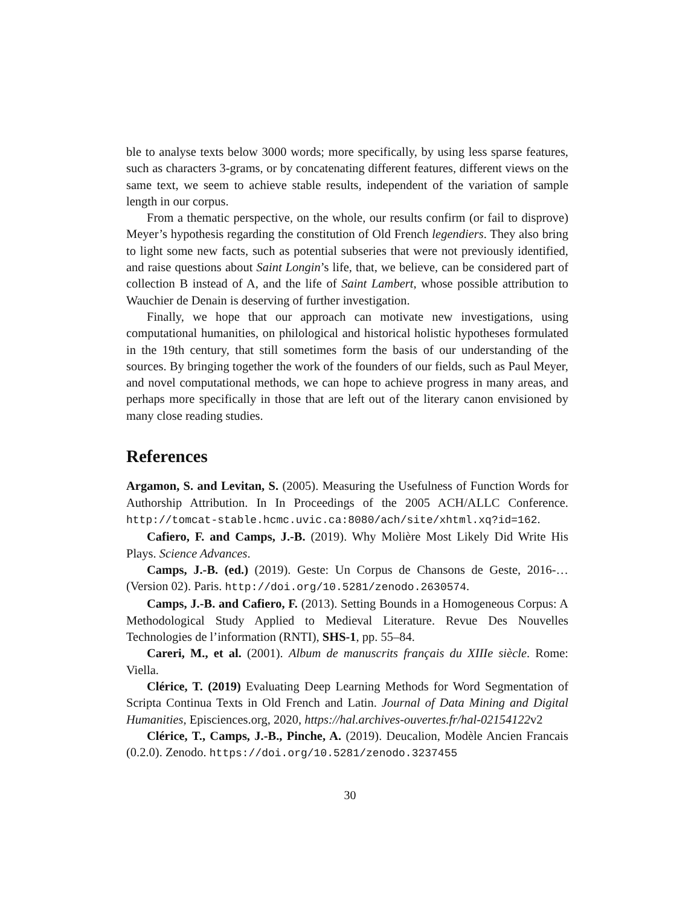ble to analyse texts below 3000 words; more specifically, by using less sparse features, such as characters 3-grams, or by concatenating different features, different views on the same text, we seem to achieve stable results, independent of the variation of sample length in our corpus.
From a thematic perspective, on the whole, our results confirm (or fail to disprove) Meyer’s hypothesis regarding the constitution of Old French legendiers. They also bring to light some new facts, such as potential subseries that were not previously identified, and raise questions about Saint Longin’s life, that, we believe, can be considered part of collection B instead of A, and the life of Saint Lambert, whose possible attribution to Wauchier de Denain is deserving of further investigation.
Finally, we hope that our approach can motivate new investigations, using computational humanities, on philological and historical holistic hypotheses formulated in the 19th century, that still sometimes form the basis of our understanding of the sources. By bringing together the work of the founders of our fields, such as Paul Meyer, and novel computational methods, we can hope to achieve progress in many areas, and perhaps more specifically in those that are left out of the literary canon envisioned by many close reading studies.
References
Argamon, S. and Levitan, S. (2005). Measuring the Usefulness of Function Words for Authorship Attribution. In In Proceedings of the 2005 ACH/ALLC Conference. http://tomcat-stable.hcmc.uvic.ca:8080/ach/site/xhtml.xq?id=162.
Cafiero, F. and Camps, J.-B. (2019). Why Molière Most Likely Did Write His Plays. Science Advances.
Camps, J.-B. (ed.) (2019). Geste: Un Corpus de Chansons de Geste, 2016-… (Version 02). Paris. http://doi.org/10.5281/zenodo.2630574.
Camps, J.-B. and Cafiero, F. (2013). Setting Bounds in a Homogeneous Corpus: A Methodological Study Applied to Medieval Literature. Revue Des Nouvelles Technologies de l’information (RNTI), SHS-1, pp. 55–84.
Careri, M., et al. (2001). Album de manuscrits français du XIIIe siècle. Rome: Viella.
Clérice, T. (2019) Evaluating Deep Learning Methods for Word Segmentation of Scripta Continua Texts in Old French and Latin. Journal of Data Mining and Digital Humanities, Episciences.org, 2020, https://hal.archives-ouvertes.fr/hal-02154122v2
Clérice, T., Camps, J.-B., Pinche, A. (2019). Deucalion, Modèle Ancien Francais (0.2.0). Zenodo. https://doi.org/10.5281/zenodo.3237455
30